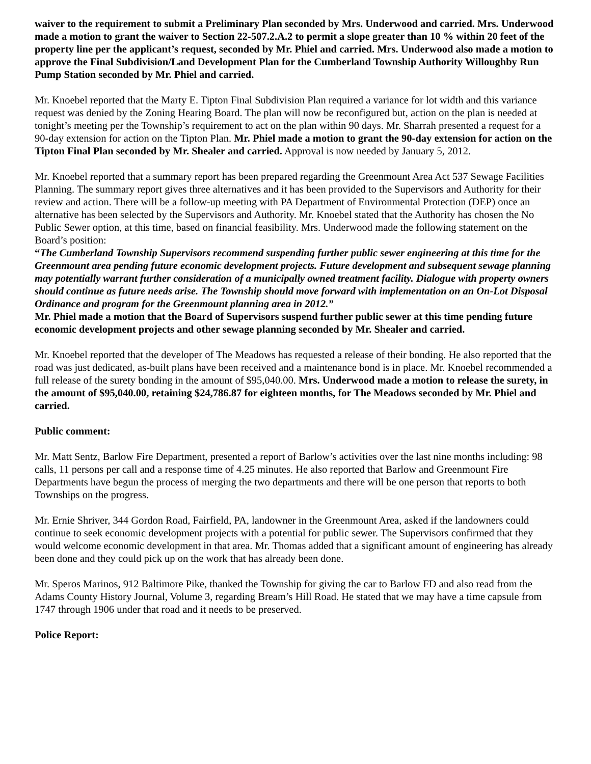waiver to the requirement to submit a Preliminary Plan seconded by Mrs. Underwood and carried. Mrs. Underwood made a motion to grant the waiver to Section 22-507.2.A.2 to permit a slope greater than 10 % within 20 feet of the property line per the applicant’s request, seconded by Mr. Phiel and carried. Mrs. Underwood also made a motion to approve the Final Subdivision/Land Development Plan for the Cumberland Township Authority Willoughby Run Pump Station seconded by Mr. Phiel and carried.
Mr. Knoebel reported that the Marty E. Tipton Final Subdivision Plan required a variance for lot width and this variance request was denied by the Zoning Hearing Board. The plan will now be reconfigured but, action on the plan is needed at tonight’s meeting per the Township’s requirement to act on the plan within 90 days. Mr. Sharrah presented a request for a 90-day extension for action on the Tipton Plan. Mr. Phiel made a motion to grant the 90-day extension for action on the Tipton Final Plan seconded by Mr. Shealer and carried. Approval is now needed by January 5, 2012.
Mr. Knoebel reported that a summary report has been prepared regarding the Greenmount Area Act 537 Sewage Facilities Planning. The summary report gives three alternatives and it has been provided to the Supervisors and Authority for their review and action. There will be a follow-up meeting with PA Department of Environmental Protection (DEP) once an alternative has been selected by the Supervisors and Authority. Mr. Knoebel stated that the Authority has chosen the No Public Sewer option, at this time, based on financial feasibility. Mrs. Underwood made the following statement on the Board’s position:
“The Cumberland Township Supervisors recommend suspending further public sewer engineering at this time for the Greenmount area pending future economic development projects. Future development and subsequent sewage planning may potentially warrant further consideration of a municipally owned treatment facility. Dialogue with property owners should continue as future needs arise. The Township should move forward with implementation on an On-Lot Disposal Ordinance and program for the Greenmount planning area in 2012.”
Mr. Phiel made a motion that the Board of Supervisors suspend further public sewer at this time pending future economic development projects and other sewage planning seconded by Mr. Shealer and carried.
Mr. Knoebel reported that the developer of The Meadows has requested a release of their bonding. He also reported that the road was just dedicated, as-built plans have been received and a maintenance bond is in place. Mr. Knoebel recommended a full release of the surety bonding in the amount of $95,040.00. Mrs. Underwood made a motion to release the surety, in the amount of $95,040.00, retaining $24,786.87 for eighteen months, for The Meadows seconded by Mr. Phiel and carried.
Public comment:
Mr. Matt Sentz, Barlow Fire Department, presented a report of Barlow’s activities over the last nine months including: 98 calls, 11 persons per call and a response time of 4.25 minutes. He also reported that Barlow and Greenmount Fire Departments have begun the process of merging the two departments and there will be one person that reports to both Townships on the progress.
Mr. Ernie Shriver, 344 Gordon Road, Fairfield, PA, landowner in the Greenmount Area, asked if the landowners could continue to seek economic development projects with a potential for public sewer. The Supervisors confirmed that they would welcome economic development in that area. Mr. Thomas added that a significant amount of engineering has already been done and they could pick up on the work that has already been done.
Mr. Speros Marinos, 912 Baltimore Pike, thanked the Township for giving the car to Barlow FD and also read from the Adams County History Journal, Volume 3, regarding Bream’s Hill Road. He stated that we may have a time capsule from 1747 through 1906 under that road and it needs to be preserved.
Police Report: